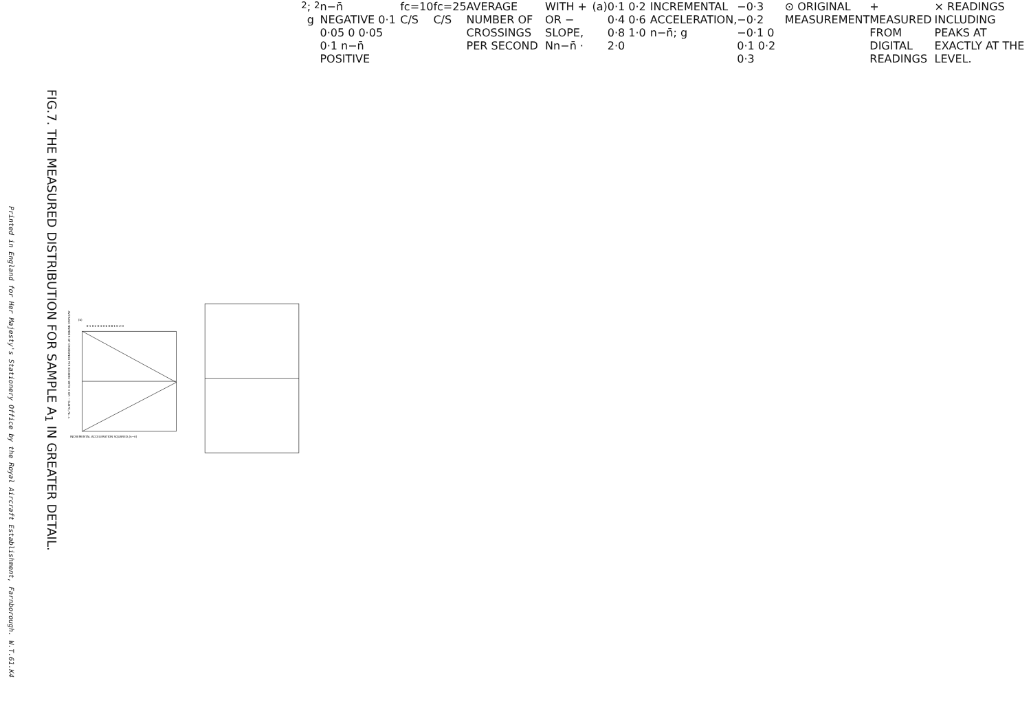Printed in England for Her Majesty's Stationery Office by the Royal Aircraft Establishment, Farnborough. W.T.61.K4
FIG.7. THE MEASURED DISTRIBUTION FOR SAMPLE A<sub>1</sub> IN GREATER DETAIL.
AVERAGE NUMBER OF CROSSINGS PER SECOND WITH + OR − SLOPE, Nn−n̄
(b)
0·1 0·2 0·4 0·6 0·8 1·0 2·0
INCREMENTAL ACCELERATION SQUARED,(n−n̄)2; g2
n−n̄ NEGATIVE 0·1 0·05 0 0·05 0·1 n−n̄ POSITIVE
fc=10 C/S
fc=25 C/S
AVERAGE NUMBER OF CROSSINGS PER SECOND
WITH + OR − SLOPE, Nn−n̄ ·
(a)
0·1 0·2 0·4 0·6 0·8 1·0 2·0
INCREMENTAL ACCELERATION, n−n̄; g
−0·3 −0·2 −0·1 0 0·1 0·2 0·3
⊙ ORIGINAL MEASUREMENT
+ MEASURED FROM DIGITAL READINGS
× READINGS INCLUDING PEAKS AT EXACTLY AT THE LEVEL.